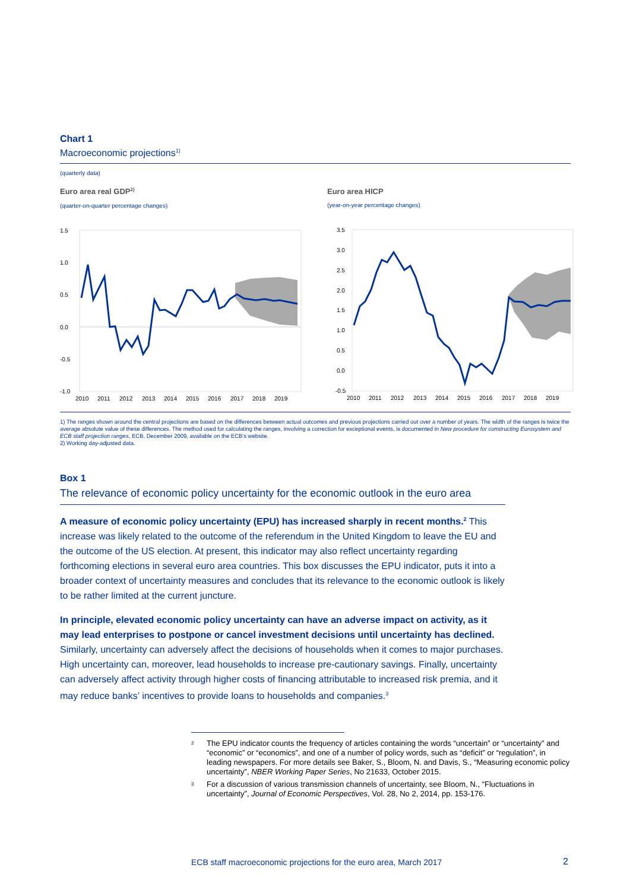Chart 1
Macroeconomic projections<sup>1)</sup>
(quarterly data)
Euro area real GDP<sup>2)</sup>
(quarter-on-quarter percentage changes)
1.5
1.0
0.5
0.0
-0.5
-1.0
2010
2011
2012
2013
2014
2015
2016
2017
2018
2019
Euro area HICP
(year-on-year percentage changes)
3.5
3.0
2.5
2.0
1.5
1.0
0.5
0.0
-0.5
2010
2011
2012
2013
2014
2015
2016
2017
2018
2019
1) The ranges shown around the central projections are based on the differences between actual outcomes and previous projections carried out over a number of years. The width of the ranges is twice the average absolute value of these differences. The method used for calculating the ranges, involving a correction for exceptional events, is documented in New procedure for constructing Eurosystem and ECB staff projection ranges, ECB, December 2009, available on the ECB's website.
2) Working day-adjusted data.
Box 1
The relevance of economic policy uncertainty for the economic outlook in the euro area
A measure of economic policy uncertainty (EPU) has increased sharply in recent months.<sup>2</sup> This increase was likely related to the outcome of the referendum in the United Kingdom to leave the EU and the outcome of the US election. At present, this indicator may also reflect uncertainty regarding forthcoming elections in several euro area countries. This box discusses the EPU indicator, puts it into a broader context of uncertainty measures and concludes that its relevance to the economic outlook is likely to be rather limited at the current juncture.
In principle, elevated economic policy uncertainty can have an adverse impact on activity, as it may lead enterprises to postpone or cancel investment decisions until uncertainty has declined. Similarly, uncertainty can adversely affect the decisions of households when it comes to major purchases. High uncertainty can, moreover, lead households to increase pre-cautionary savings. Finally, uncertainty can adversely affect activity through higher costs of financing attributable to increased risk premia, and it may reduce banks’ incentives to provide loans to households and companies.<sup>3</sup>
<sup>2</sup> The EPU indicator counts the frequency of articles containing the words “uncertain” or “uncertainty” and “economic” or “economics”, and one of a number of policy words, such as “deficit” or “regulation”, in leading newspapers. For more details see Baker, S., Bloom, N. and Davis, S., “Measuring economic policy uncertainty”, NBER Working Paper Series, No 21633, October 2015.
<sup>3</sup> For a discussion of various transmission channels of uncertainty, see Bloom, N., “Fluctuations in uncertainty”, Journal of Economic Perspectives, Vol. 28, No 2, 2014, pp. 153-176.
ECB staff macroeconomic projections for the euro area, March 2017
2